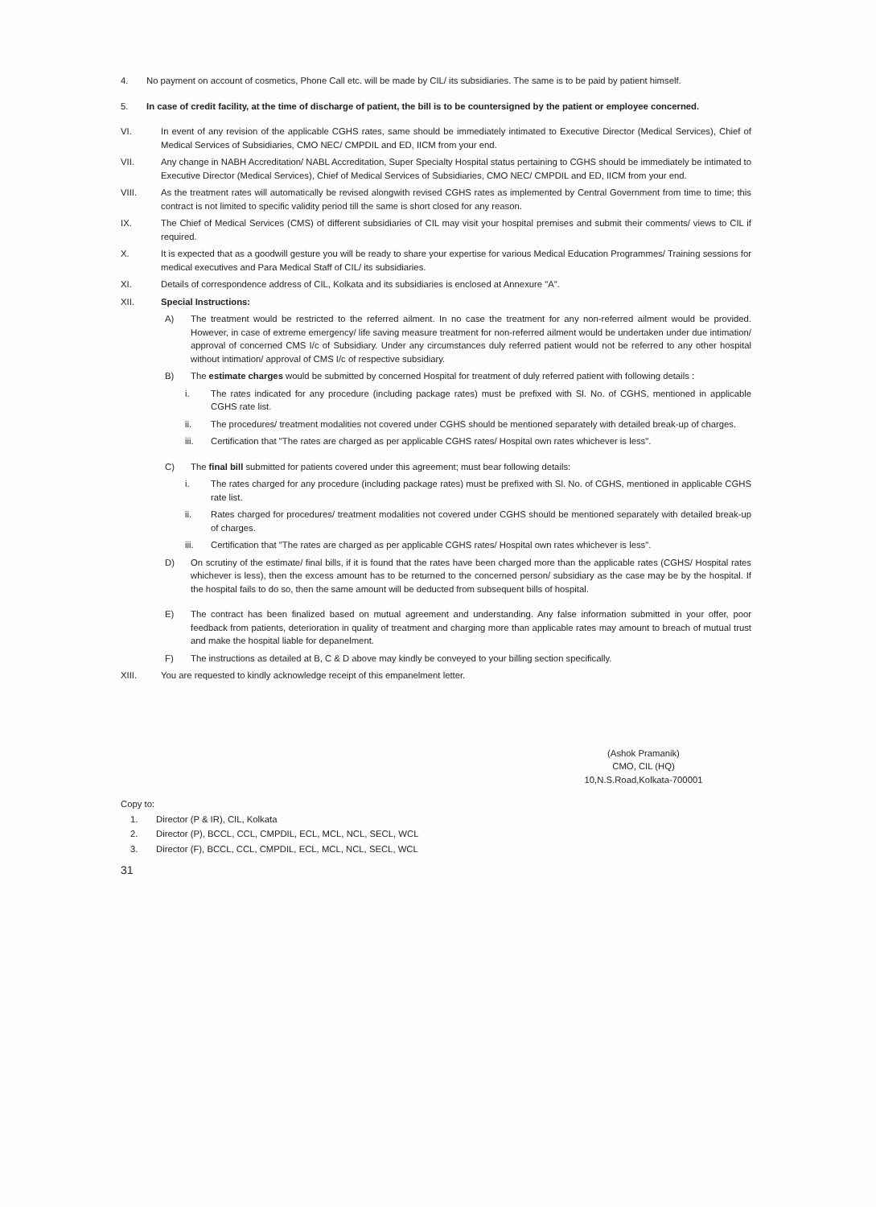4. No payment on account of cosmetics, Phone Call etc. will be made by CIL/ its subsidiaries. The same is to be paid by patient himself.
5. In case of credit facility, at the time of discharge of patient, the bill is to be countersigned by the patient or employee concerned.
VI. In event of any revision of the applicable CGHS rates, same should be immediately intimated to Executive Director (Medical Services), Chief of Medical Services of Subsidiaries, CMO NEC/ CMPDIL and ED, IICM from your end.
VII. Any change in NABH Accreditation/ NABL Accreditation, Super Specialty Hospital status pertaining to CGHS should be immediately be intimated to Executive Director (Medical Services), Chief of Medical Services of Subsidiaries, CMO NEC/ CMPDIL and ED, IICM from your end.
VIII. As the treatment rates will automatically be revised alongwith revised CGHS rates as implemented by Central Government from time to time; this contract is not limited to specific validity period till the same is short closed for any reason.
IX. The Chief of Medical Services (CMS) of different subsidiaries of CIL may visit your hospital premises and submit their comments/ views to CIL if required.
X. It is expected that as a goodwill gesture you will be ready to share your expertise for various Medical Education Programmes/ Training sessions for medical executives and Para Medical Staff of CIL/ its subsidiaries.
XI. Details of correspondence address of CIL, Kolkata and its subsidiaries is enclosed at Annexure "A".
XII. Special Instructions:
A) The treatment would be restricted to the referred ailment. In no case the treatment for any non-referred ailment would be provided. However, in case of extreme emergency/ life saving measure treatment for non-referred ailment would be undertaken under due intimation/ approval of concerned CMS I/c of Subsidiary. Under any circumstances duly referred patient would not be referred to any other hospital without intimation/ approval of CMS I/c of respective subsidiary.
B) The estimate charges would be submitted by concerned Hospital for treatment of duly referred patient with following details :
i. The rates indicated for any procedure (including package rates) must be prefixed with Sl. No. of CGHS, mentioned in applicable CGHS rate list.
ii. The procedures/ treatment modalities not covered under CGHS should be mentioned separately with detailed break-up of charges.
iii. Certification that "The rates are charged as per applicable CGHS rates/ Hospital own rates whichever is less".
C) The final bill submitted for patients covered under this agreement; must bear following details:
i. The rates charged for any procedure (including package rates) must be prefixed with Sl. No. of CGHS, mentioned in applicable CGHS rate list.
ii. Rates charged for procedures/ treatment modalities not covered under CGHS should be mentioned separately with detailed break-up of charges.
iii. Certification that "The rates are charged as per applicable CGHS rates/ Hospital own rates whichever is less".
D) On scrutiny of the estimate/ final bills, if it is found that the rates have been charged more than the applicable rates (CGHS/ Hospital rates whichever is less), then the excess amount has to be returned to the concerned person/ subsidiary as the case may be by the hospital. If the hospital fails to do so, then the same amount will be deducted from subsequent bills of hospital.
E) The contract has been finalized based on mutual agreement and understanding. Any false information submitted in your offer, poor feedback from patients, deterioration in quality of treatment and charging more than applicable rates may amount to breach of mutual trust and make the hospital liable for depanelment.
F) The instructions as detailed at B, C & D above may kindly be conveyed to your billing section specifically.
XIII. You are requested to kindly acknowledge receipt of this empanelment letter.
(Ashok Pramanik)
CMO, CIL (HQ)
10,N.S.Road,Kolkata-700001
Copy to:
1. Director (P & IR), CIL, Kolkata
2. Director (P), BCCL, CCL, CMPDIL, ECL, MCL, NCL, SECL, WCL
3. Director (F), BCCL, CCL, CMPDIL, ECL, MCL, NCL, SECL, WCL
31